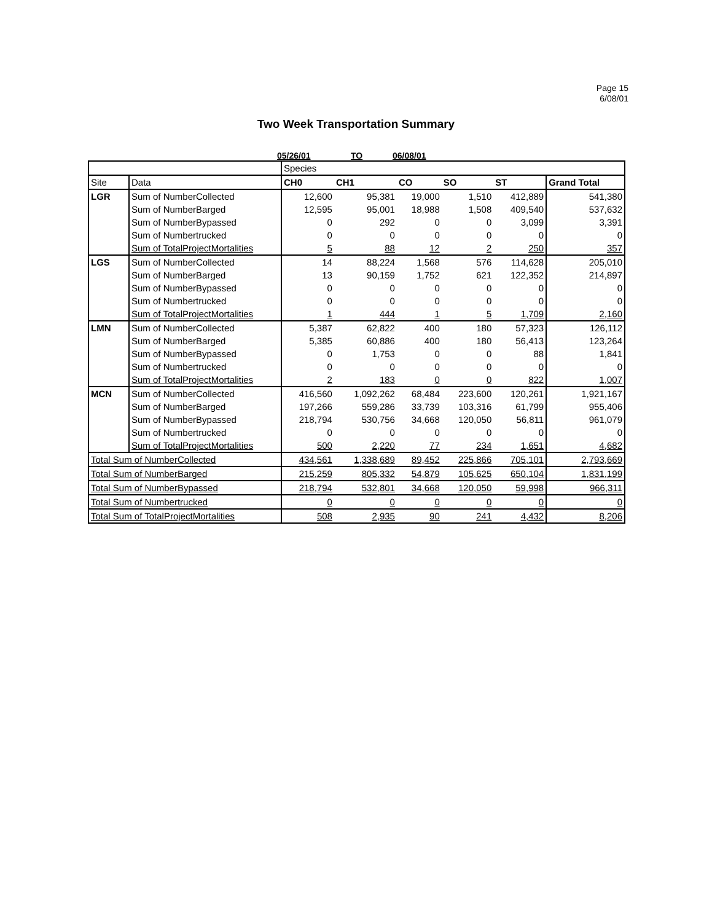Page 15
6/08/01
Two Week Transportation Summary
05/26/01 TO 06/08/01
| | | Species | | | | | |
| Site | Data | CH0 | CH1 | CO | SO | ST | Grand Total |
| LGR | Sum of NumberCollected | 12,600 | 95,381 | 19,000 | 1,510 | 412,889 | 541,380 |
| | Sum of NumberBarged | 12,595 | 95,001 | 18,988 | 1,508 | 409,540 | 537,632 |
| | Sum of NumberBypassed | 0 | 292 | 0 | 0 | 3,099 | 3,391 |
| | Sum of Numbertrucked | 0 | 0 | 0 | 0 | 0 | 0 |
| | Sum of TotalProjectMortalities | 5 | 88 | 12 | 2 | 250 | 357 |
| LGS | Sum of NumberCollected | 14 | 88,224 | 1,568 | 576 | 114,628 | 205,010 |
| | Sum of NumberBarged | 13 | 90,159 | 1,752 | 621 | 122,352 | 214,897 |
| | Sum of NumberBypassed | 0 | 0 | 0 | 0 | 0 | 0 |
| | Sum of Numbertrucked | 0 | 0 | 0 | 0 | 0 | 0 |
| | Sum of TotalProjectMortalities | 1 | 444 | 1 | 5 | 1,709 | 2,160 |
| LMN | Sum of NumberCollected | 5,387 | 62,822 | 400 | 180 | 57,323 | 126,112 |
| | Sum of NumberBarged | 5,385 | 60,886 | 400 | 180 | 56,413 | 123,264 |
| | Sum of NumberBypassed | 0 | 1,753 | 0 | 0 | 88 | 1,841 |
| | Sum of Numbertrucked | 0 | 0 | 0 | 0 | 0 | 0 |
| | Sum of TotalProjectMortalities | 2 | 183 | 0 | 0 | 822 | 1,007 |
| MCN | Sum of NumberCollected | 416,560 | 1,092,262 | 68,484 | 223,600 | 120,261 | 1,921,167 |
| | Sum of NumberBarged | 197,266 | 559,286 | 33,739 | 103,316 | 61,799 | 955,406 |
| | Sum of NumberBypassed | 218,794 | 530,756 | 34,668 | 120,050 | 56,811 | 961,079 |
| | Sum of Numbertrucked | 0 | 0 | 0 | 0 | 0 | 0 |
| | Sum of TotalProjectMortalities | 500 | 2,220 | 77 | 234 | 1,651 | 4,682 |
| Total Sum of NumberCollected | | 434,561 | 1,338,689 | 89,452 | 225,866 | 705,101 | 2,793,669 |
| Total Sum of NumberBarged | | 215,259 | 805,332 | 54,879 | 105,625 | 650,104 | 1,831,199 |
| Total Sum of NumberBypassed | | 218,794 | 532,801 | 34,668 | 120,050 | 59,998 | 966,311 |
| Total Sum of Numbertrucked | | 0 | 0 | 0 | 0 | 0 | 0 |
| Total Sum of TotalProjectMortalities | | 508 | 2,935 | 90 | 241 | 4,432 | 8,206 |